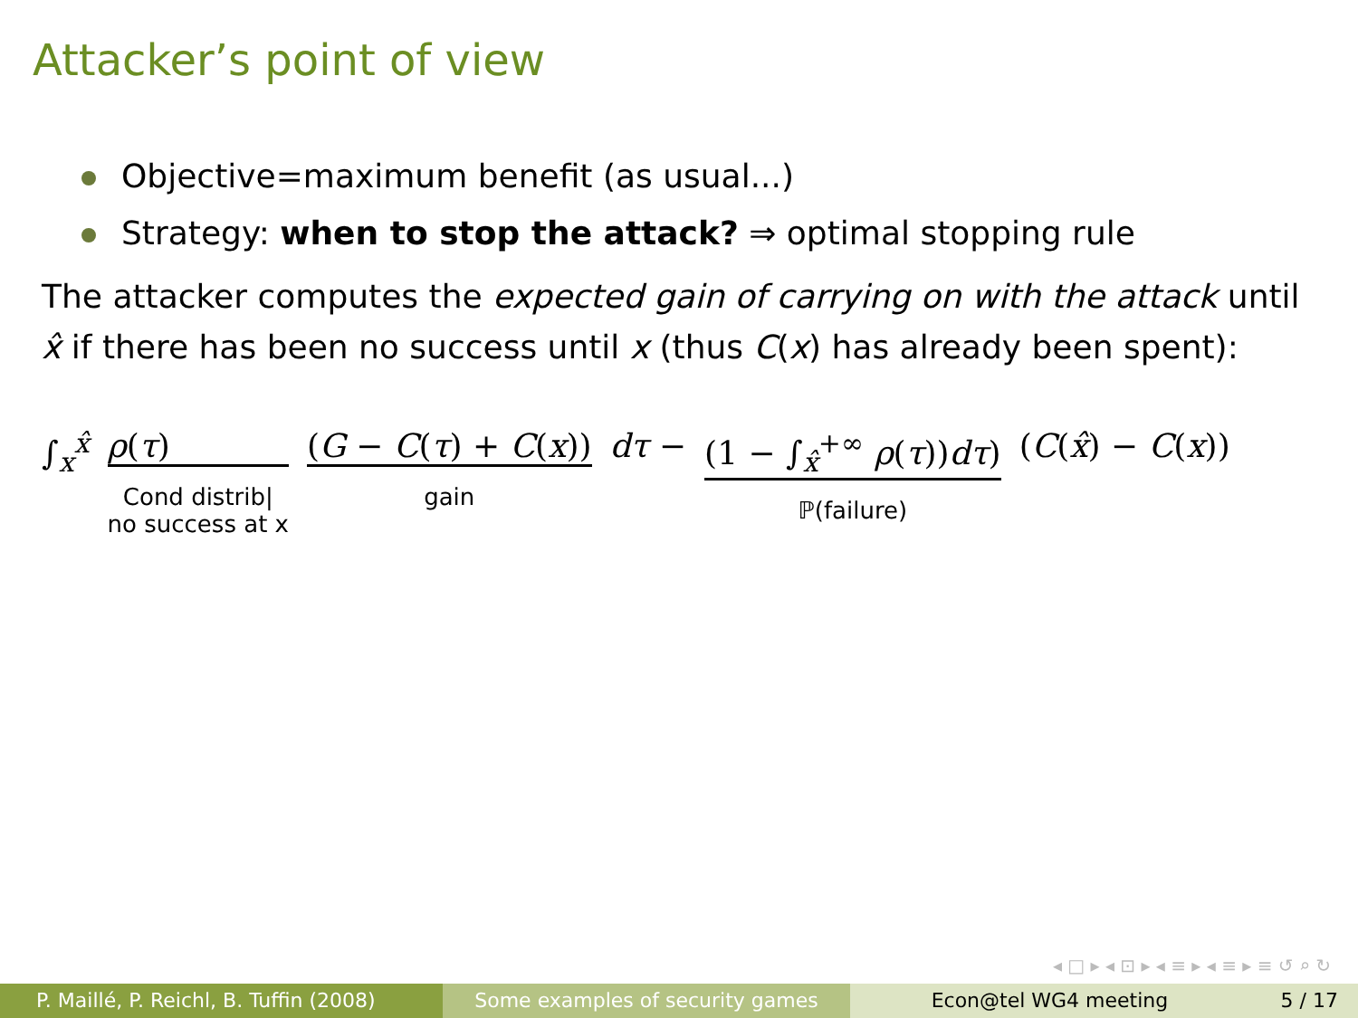Attacker’s point of view
Objective=maximum benefit (as usual...)
Strategy: when to stop the attack? ⇒ optimal stopping rule
The attacker computes the expected gain of carrying on with the attack until x̂ if there has been no success until x (thus C(x) has already been spent):
∫<sub>x</sub><sup>x̂</sup> ρ(τ)
Cond distrib|
no success at x
(G − C(τ) + C(x))
gain
dτ − (1 − ∫<sub>x̂</sub><sup>+∞</sup> ρ(τ))dτ)
ℙ(failure)
(C(x̂) − C(x))
◂ □ ▸ ◂ ⊡ ▸ ◂ ≡ ▸ ◂ ≡ ▸ ≡ ↺ ⌕ ↻
P. Maillé, P. Reichl, B. Tuffin (2008)
Some examples of security games
Econ@tel WG4 meeting 5 / 17